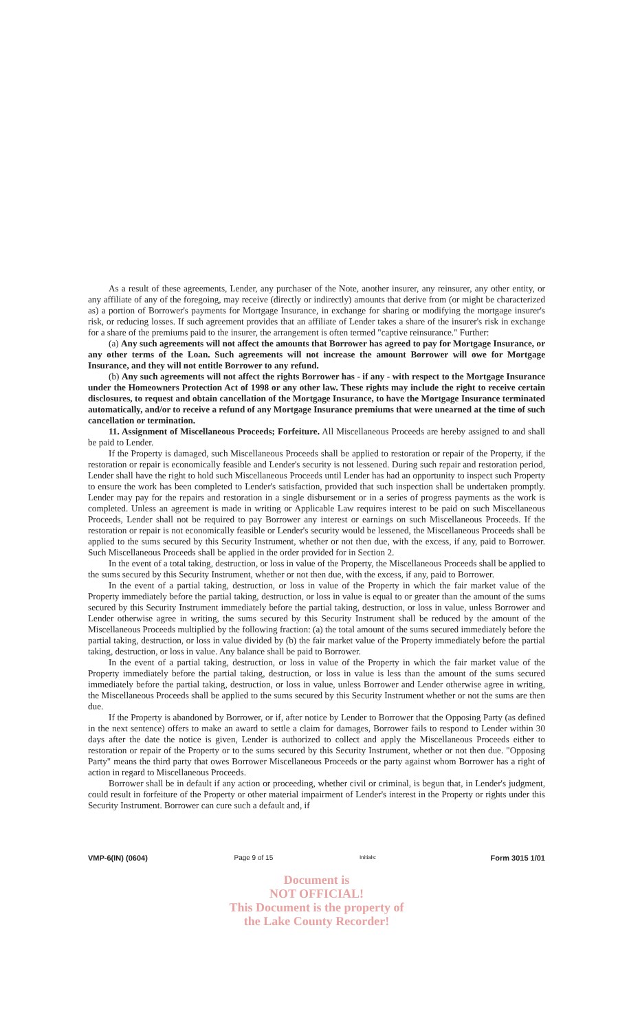As a result of these agreements, Lender, any purchaser of the Note, another insurer, any reinsurer, any other entity, or any affiliate of any of the foregoing, may receive (directly or indirectly) amounts that derive from (or might be characterized as) a portion of Borrower's payments for Mortgage Insurance, in exchange for sharing or modifying the mortgage insurer's risk, or reducing losses. If such agreement provides that an affiliate of Lender takes a share of the insurer's risk in exchange for a share of the premiums paid to the insurer, the arrangement is often termed "captive reinsurance." Further:
(a) Any such agreements will not affect the amounts that Borrower has agreed to pay for Mortgage Insurance, or any other terms of the Loan. Such agreements will not increase the amount Borrower will owe for Mortgage Insurance, and they will not entitle Borrower to any refund.
(b) Any such agreements will not affect the rights Borrower has - if any - with respect to the Mortgage Insurance under the Homeowners Protection Act of 1998 or any other law. These rights may include the right to receive certain disclosures, to request and obtain cancellation of the Mortgage Insurance, to have the Mortgage Insurance terminated automatically, and/or to receive a refund of any Mortgage Insurance premiums that were unearned at the time of such cancellation or termination.
11. Assignment of Miscellaneous Proceeds; Forfeiture. All Miscellaneous Proceeds are hereby assigned to and shall be paid to Lender.
If the Property is damaged, such Miscellaneous Proceeds shall be applied to restoration or repair of the Property, if the restoration or repair is economically feasible and Lender's security is not lessened. During such repair and restoration period, Lender shall have the right to hold such Miscellaneous Proceeds until Lender has had an opportunity to inspect such Property to ensure the work has been completed to Lender's satisfaction, provided that such inspection shall be undertaken promptly. Lender may pay for the repairs and restoration in a single disbursement or in a series of progress payments as the work is completed. Unless an agreement is made in writing or Applicable Law requires interest to be paid on such Miscellaneous Proceeds, Lender shall not be required to pay Borrower any interest or earnings on such Miscellaneous Proceeds. If the restoration or repair is not economically feasible or Lender's security would be lessened, the Miscellaneous Proceeds shall be applied to the sums secured by this Security Instrument, whether or not then due, with the excess, if any, paid to Borrower. Such Miscellaneous Proceeds shall be applied in the order provided for in Section 2.
In the event of a total taking, destruction, or loss in value of the Property, the Miscellaneous Proceeds shall be applied to the sums secured by this Security Instrument, whether or not then due, with the excess, if any, paid to Borrower.
In the event of a partial taking, destruction, or loss in value of the Property in which the fair market value of the Property immediately before the partial taking, destruction, or loss in value is equal to or greater than the amount of the sums secured by this Security Instrument immediately before the partial taking, destruction, or loss in value, unless Borrower and Lender otherwise agree in writing, the sums secured by this Security Instrument shall be reduced by the amount of the Miscellaneous Proceeds multiplied by the following fraction: (a) the total amount of the sums secured immediately before the partial taking, destruction, or loss in value divided by (b) the fair market value of the Property immediately before the partial taking, destruction, or loss in value. Any balance shall be paid to Borrower.
In the event of a partial taking, destruction, or loss in value of the Property in which the fair market value of the Property immediately before the partial taking, destruction, or loss in value is less than the amount of the sums secured immediately before the partial taking, destruction, or loss in value, unless Borrower and Lender otherwise agree in writing, the Miscellaneous Proceeds shall be applied to the sums secured by this Security Instrument whether or not the sums are then due.
If the Property is abandoned by Borrower, or if, after notice by Lender to Borrower that the Opposing Party (as defined in the next sentence) offers to make an award to settle a claim for damages, Borrower fails to respond to Lender within 30 days after the date the notice is given, Lender is authorized to collect and apply the Miscellaneous Proceeds either to restoration or repair of the Property or to the sums secured by this Security Instrument, whether or not then due. "Opposing Party" means the third party that owes Borrower Miscellaneous Proceeds or the party against whom Borrower has a right of action in regard to Miscellaneous Proceeds.
Borrower shall be in default if any action or proceeding, whether civil or criminal, is begun that, in Lender's judgment, could result in forfeiture of the Property or other material impairment of Lender's interest in the Property or rights under this Security Instrument. Borrower can cure such a default and, if
VMP-6(IN) (0604) Page 9 of 15 Initials: Form 3015 1/01
Document is
NOT OFFICIAL!
This Document is the property of
the Lake County Recorder!